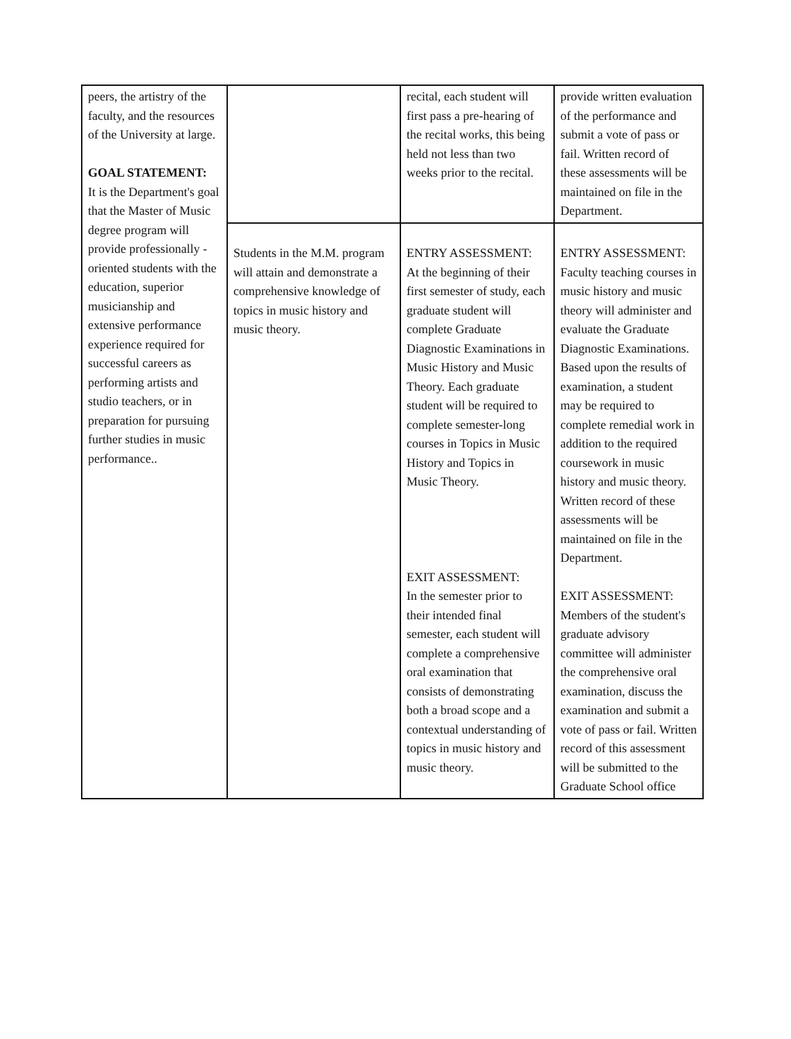| peers, the artistry of the faculty, and the resources of the University at large. GOAL STATEMENT: It is the Department's goal that the Master of Music degree program will provide professionally - oriented students with the education, superior musicianship and extensive performance experience required for successful careers as performing artists and studio teachers, or in preparation for pursuing further studies in music performance.. | | recital, each student will first pass a pre-hearing of the recital works, this being held not less than two weeks prior to the recital. | provide written evaluation of the performance and submit a vote of pass or fail. Written record of these assessments will be maintained on file in the Department. |
| | Students in the M.M. program will attain and demonstrate a comprehensive knowledge of topics in music history and music theory. | ENTRY ASSESSMENT: At the beginning of their first semester of study, each graduate student will complete Graduate Diagnostic Examinations in Music History and Music Theory. Each graduate student will be required to complete semester-long courses in Topics in Music History and Topics in Music Theory. EXIT ASSESSMENT: In the semester prior to their intended final semester, each student will complete a comprehensive oral examination that consists of demonstrating both a broad scope and a contextual understanding of topics in music history and music theory. | ENTRY ASSESSMENT: Faculty teaching courses in music history and music theory will administer and evaluate the Graduate Diagnostic Examinations. Based upon the results of examination, a student may be required to complete remedial work in addition to the required coursework in music history and music theory. Written record of these assessments will be maintained on file in the Department. EXIT ASSESSMENT: Members of the student's graduate advisory committee will administer the comprehensive oral examination, discuss the examination and submit a vote of pass or fail. Written record of this assessment will be submitted to the Graduate School office |